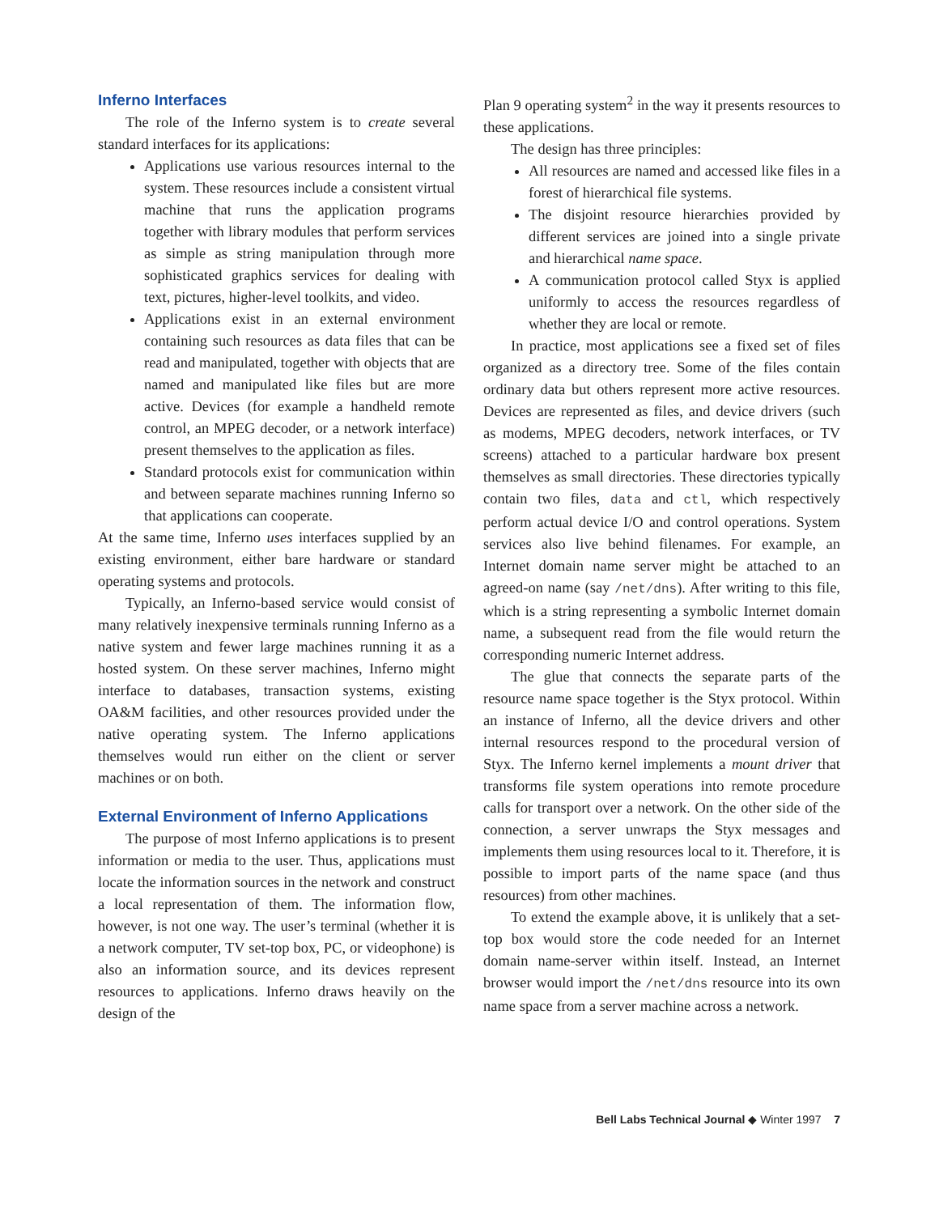Inferno Interfaces
The role of the Inferno system is to create several standard interfaces for its applications:
Applications use various resources internal to the system. These resources include a consistent virtual machine that runs the application programs together with library modules that perform services as simple as string manipulation through more sophisticated graphics services for dealing with text, pictures, higher-level toolkits, and video.
Applications exist in an external environment containing such resources as data files that can be read and manipulated, together with objects that are named and manipulated like files but are more active. Devices (for example a handheld remote control, an MPEG decoder, or a network interface) present themselves to the application as files.
Standard protocols exist for communication within and between separate machines running Inferno so that applications can cooperate.
At the same time, Inferno uses interfaces supplied by an existing environment, either bare hardware or standard operating systems and protocols.
Typically, an Inferno-based service would consist of many relatively inexpensive terminals running Inferno as a native system and fewer large machines running it as a hosted system. On these server machines, Inferno might interface to databases, transaction systems, existing OA&M facilities, and other resources provided under the native operating system. The Inferno applications themselves would run either on the client or server machines or on both.
External Environment of Inferno Applications
The purpose of most Inferno applications is to present information or media to the user. Thus, applications must locate the information sources in the network and construct a local representation of them. The information flow, however, is not one way. The user’s terminal (whether it is a network computer, TV set-top box, PC, or videophone) is also an information source, and its devices represent resources to applications. Inferno draws heavily on the design of the
Plan 9 operating system<sup>2</sup> in the way it presents resources to these applications.
The design has three principles:
All resources are named and accessed like files in a forest of hierarchical file systems.
The disjoint resource hierarchies provided by different services are joined into a single private and hierarchical name space.
A communication protocol called Styx is applied uniformly to access the resources regardless of whether they are local or remote.
In practice, most applications see a fixed set of files organized as a directory tree. Some of the files contain ordinary data but others represent more active resources. Devices are represented as files, and device drivers (such as modems, MPEG decoders, network interfaces, or TV screens) attached to a particular hardware box present themselves as small directories. These directories typically contain two files, data and ctl, which respectively perform actual device I/O and control operations. System services also live behind filenames. For example, an Internet domain name server might be attached to an agreed-on name (say /net/dns). After writing to this file, which is a string representing a symbolic Internet domain name, a subsequent read from the file would return the corresponding numeric Internet address.
The glue that connects the separate parts of the resource name space together is the Styx protocol. Within an instance of Inferno, all the device drivers and other internal resources respond to the procedural version of Styx. The Inferno kernel implements a mount driver that transforms file system operations into remote procedure calls for transport over a network. On the other side of the connection, a server unwraps the Styx messages and implements them using resources local to it. Therefore, it is possible to import parts of the name space (and thus resources) from other machines.
To extend the example above, it is unlikely that a set-top box would store the code needed for an Internet domain name-server within itself. Instead, an Internet browser would import the /net/dns resource into its own name space from a server machine across a network.
Bell Labs Technical Journal ◆ Winter 1997 7